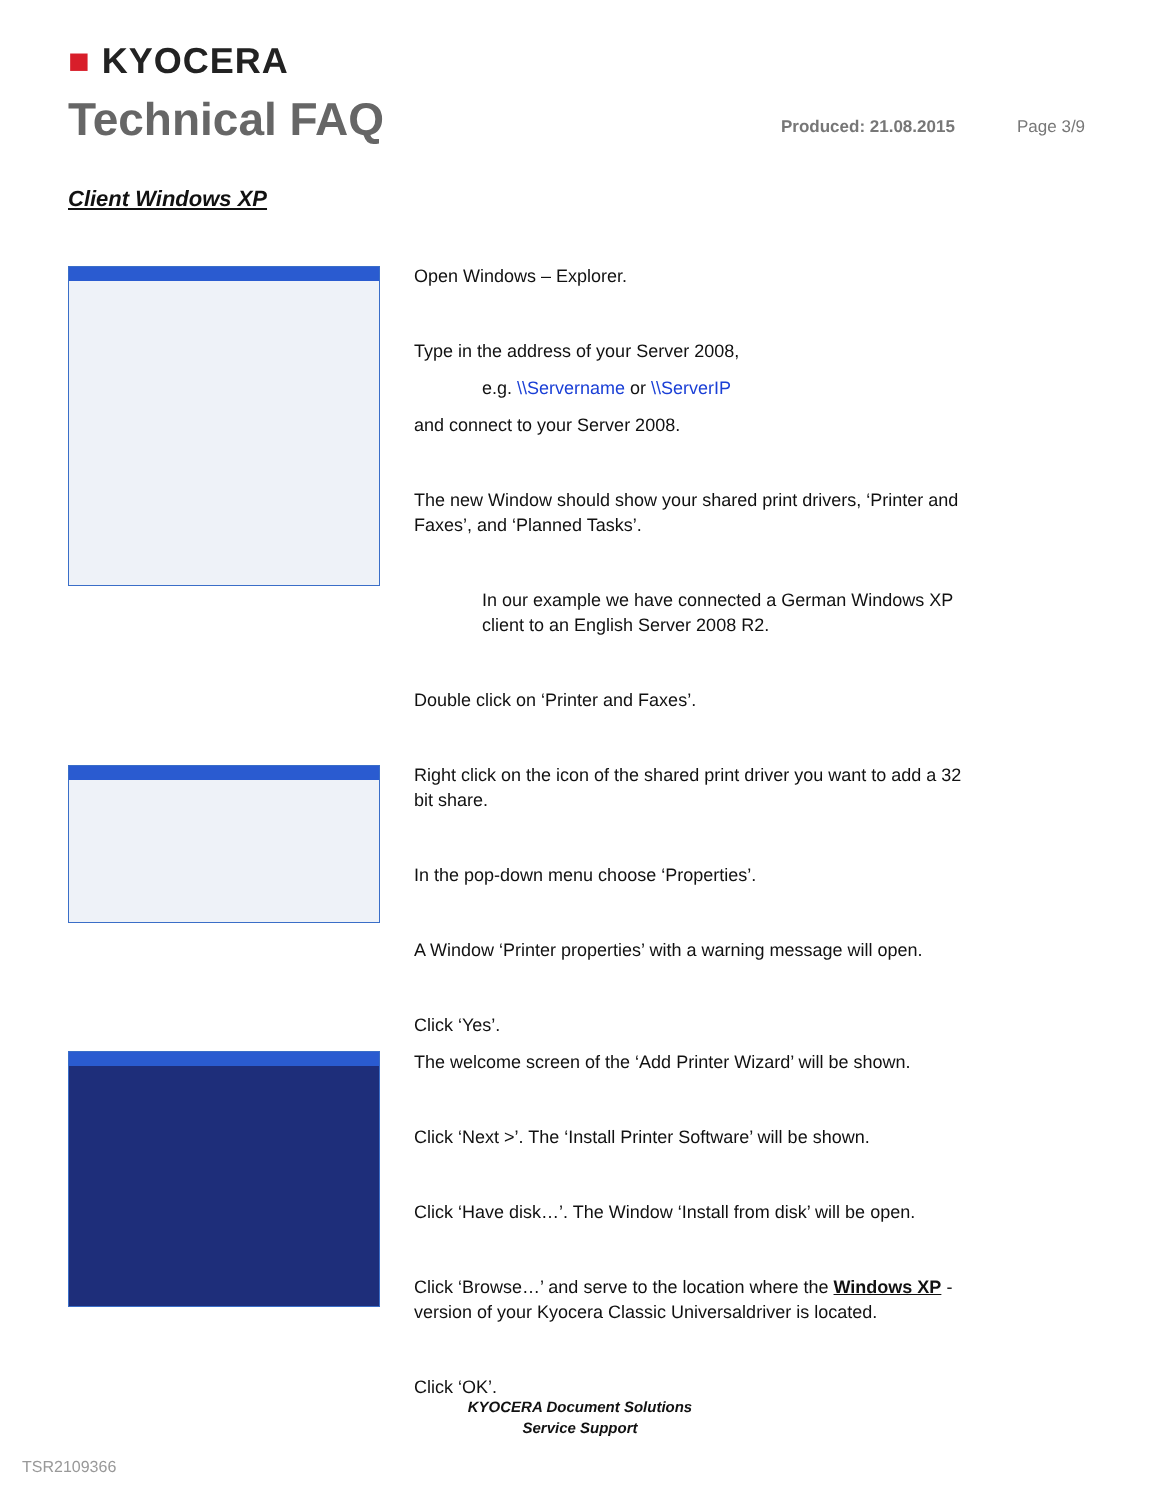■ KYOCERA
Technical FAQ Produced: 21.08.2015 Page 3/9
Client Windows XP
Open Windows – Explorer.
Type in the address of your Server 2008,
e.g. \\Servername or \\ServerIP
and connect to your Server 2008.
The new Window should show your shared print drivers, ‘Printer and Faxes’, and ‘Planned Tasks’.
In our example we have connected a German Windows XP client to an English Server 2008 R2.
Double click on ‘Printer and Faxes’.
Right click on the icon of the shared print driver you want to add a 32 bit share.
In the pop-down menu choose ‘Properties’.
A Window ‘Printer properties’ with a warning message will open.
Click ‘Yes’.
The welcome screen of the ‘Add Printer Wizard’ will be shown.
Click ‘Next >’. The ‘Install Printer Software’ will be shown.
Click ‘Have disk…’. The Window ‘Install from disk’ will be open.
Click ‘Browse…’ and serve to the location where the Windows XP - version of your Kyocera Classic Universaldriver is located.
Click ‘OK’.
KYOCERA Document Solutions
Service Support
TSR2109366